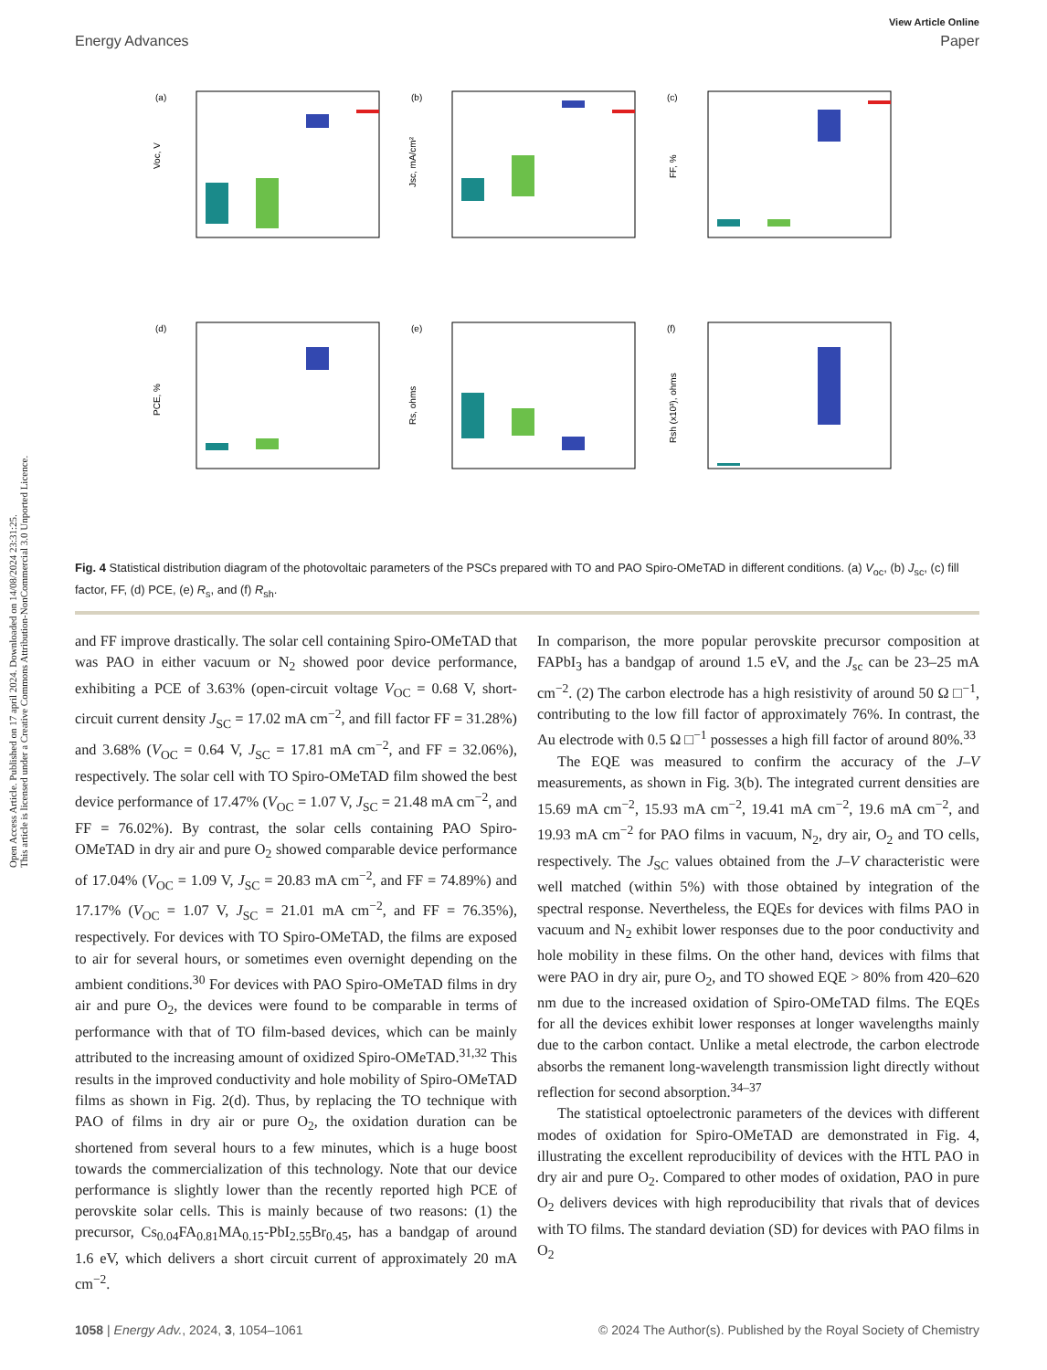Open Access Article. Published on 17 april 2024. Downloaded on 14/08/2024 23:31:25.
This article is licensed under a Creative Commons Attribution-NonCommercial 3.0 Unported Licence.
View Article Online
Energy Advances Paper
(a)
(b)
(c)
(d)
(e)
(f)
Voc, V
Jsc, mA/cm²
FF, %
PCE, %
Rs, ohms
Rsh (x10³), ohms
Fig. 4 Statistical distribution diagram of the photovoltaic parameters of the PSCs prepared with TO and PAO Spiro-OMeTAD in different conditions. (a) V<sub>oc</sub>, (b) J<sub>sc</sub>, (c) fill factor, FF, (d) PCE, (e) R<sub>s</sub>, and (f) R<sub>sh</sub>.
and FF improve drastically. The solar cell containing Spiro-OMeTAD that was PAO in either vacuum or N<sub>2</sub> showed poor device performance, exhibiting a PCE of 3.63% (open-circuit voltage V<sub>OC</sub> = 0.68 V, short-circuit current density J<sub>SC</sub> = 17.02 mA cm<sup>−2</sup>, and fill factor FF = 31.28%) and 3.68% (V<sub>OC</sub> = 0.64 V, J<sub>SC</sub> = 17.81 mA cm<sup>−2</sup>, and FF = 32.06%), respectively. The solar cell with TO Spiro-OMeTAD film showed the best device performance of 17.47% (V<sub>OC</sub> = 1.07 V, J<sub>SC</sub> = 21.48 mA cm<sup>−2</sup>, and FF = 76.02%). By contrast, the solar cells containing PAO Spiro-OMeTAD in dry air and pure O<sub>2</sub> showed comparable device performance of 17.04% (V<sub>OC</sub> = 1.09 V, J<sub>SC</sub> = 20.83 mA cm<sup>−2</sup>, and FF = 74.89%) and 17.17% (V<sub>OC</sub> = 1.07 V, J<sub>SC</sub> = 21.01 mA cm<sup>−2</sup>, and FF = 76.35%), respectively. For devices with TO Spiro-OMeTAD, the films are exposed to air for several hours, or sometimes even overnight depending on the ambient conditions.<sup>30</sup> For devices with PAO Spiro-OMeTAD films in dry air and pure O<sub>2</sub>, the devices were found to be comparable in terms of performance with that of TO film-based devices, which can be mainly attributed to the increasing amount of oxidized Spiro-OMeTAD.<sup>31,32</sup> This results in the improved conductivity and hole mobility of Spiro-OMeTAD films as shown in Fig. 2(d). Thus, by replacing the TO technique with PAO of films in dry air or pure O<sub>2</sub>, the oxidation duration can be shortened from several hours to a few minutes, which is a huge boost towards the commercialization of this technology. Note that our device performance is slightly lower than the recently reported high PCE of perovskite solar cells. This is mainly because of two reasons: (1) the precursor, Cs<sub>0.04</sub>FA<sub>0.81</sub>MA<sub>0.15</sub>-PbI<sub>2.55</sub>Br<sub>0.45</sub>, has a bandgap of around 1.6 eV, which delivers a short circuit current of approximately 20 mA cm<sup>−2</sup>.
In comparison, the more popular perovskite precursor composition at FAPbI<sub>3</sub> has a bandgap of around 1.5 eV, and the J<sub>sc</sub> can be 23–25 mA cm<sup>−2</sup>. (2) The carbon electrode has a high resistivity of around 50 Ω □<sup>−1</sup>, contributing to the low fill factor of approximately 76%. In contrast, the Au electrode with 0.5 Ω □<sup>−1</sup> possesses a high fill factor of around 80%.<sup>33</sup>
The EQE was measured to confirm the accuracy of the J–V measurements, as shown in Fig. 3(b). The integrated current densities are 15.69 mA cm<sup>−2</sup>, 15.93 mA cm<sup>−2</sup>, 19.41 mA cm<sup>−2</sup>, 19.6 mA cm<sup>−2</sup>, and 19.93 mA cm<sup>−2</sup> for PAO films in vacuum, N<sub>2</sub>, dry air, O<sub>2</sub> and TO cells, respectively. The J<sub>SC</sub> values obtained from the J–V characteristic were well matched (within 5%) with those obtained by integration of the spectral response. Nevertheless, the EQEs for devices with films PAO in vacuum and N<sub>2</sub> exhibit lower responses due to the poor conductivity and hole mobility in these films. On the other hand, devices with films that were PAO in dry air, pure O<sub>2</sub>, and TO showed EQE > 80% from 420–620 nm due to the increased oxidation of Spiro-OMeTAD films. The EQEs for all the devices exhibit lower responses at longer wavelengths mainly due to the carbon contact. Unlike a metal electrode, the carbon electrode absorbs the remanent long-wavelength transmission light directly without reflection for second absorption.<sup>34–37</sup>
The statistical optoelectronic parameters of the devices with different modes of oxidation for Spiro-OMeTAD are demonstrated in Fig. 4, illustrating the excellent reproducibility of devices with the HTL PAO in dry air and pure O<sub>2</sub>. Compared to other modes of oxidation, PAO in pure O<sub>2</sub> delivers devices with high reproducibility that rivals that of devices with TO films. The standard deviation (SD) for devices with PAO films in O<sub>2</sub>
1058 | Energy Adv., 2024, 3, 1054–1061 © 2024 The Author(s). Published by the Royal Society of Chemistry